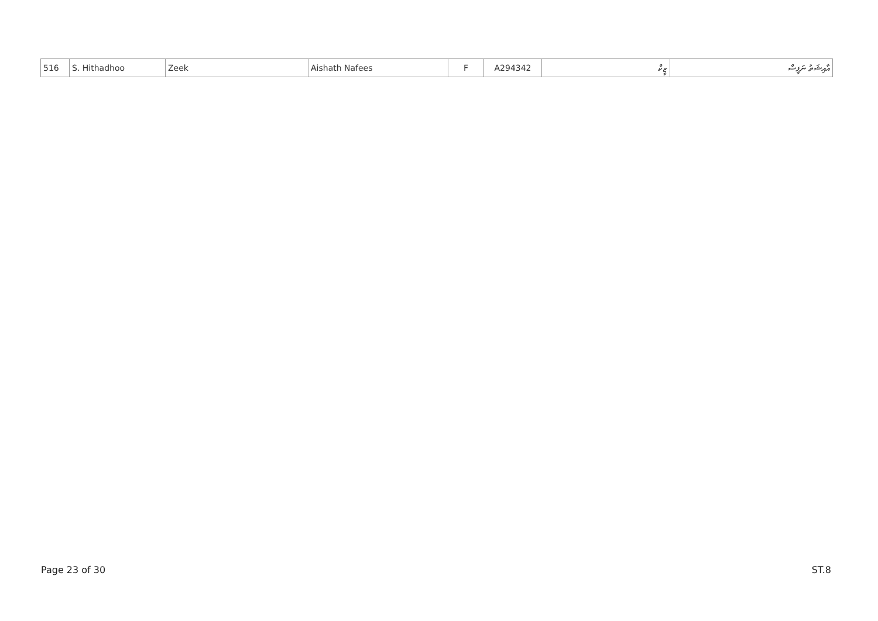| 516 | S. Hithadhoo | Zeek | Aishath Nafees | F | A294342 | ޒީކް | އާއިޝަތު ނަފީސް |
Page 23 of 30 ST.8